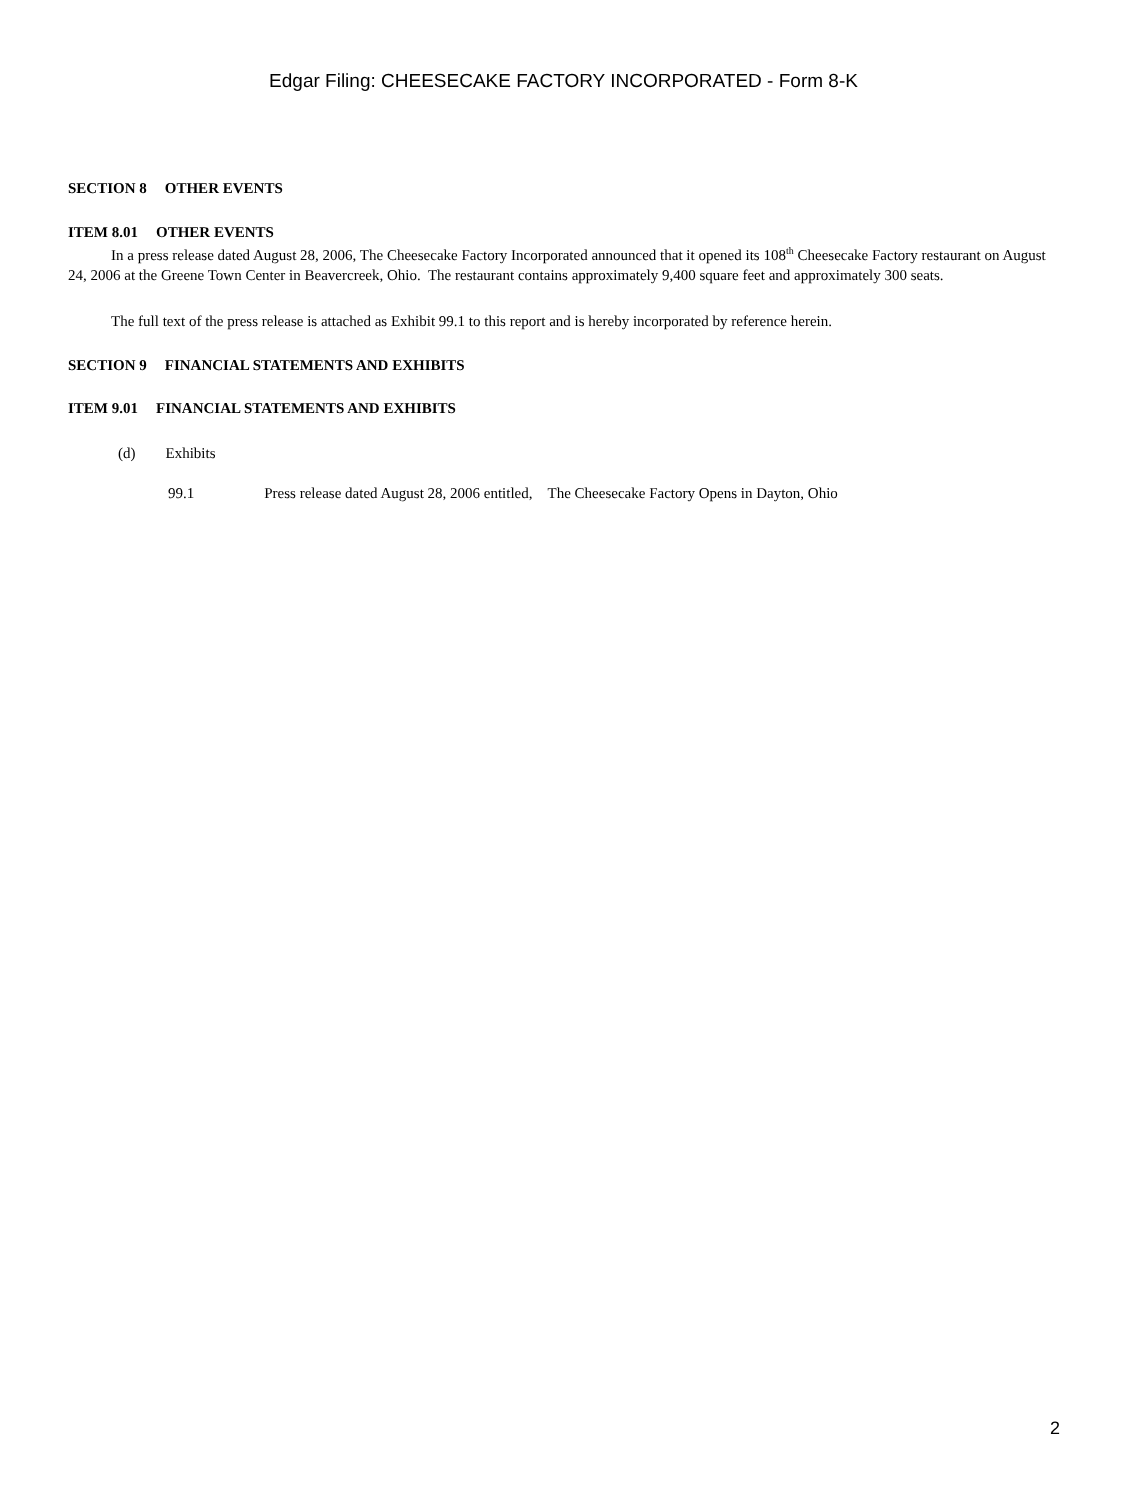Edgar Filing: CHEESECAKE FACTORY INCORPORATED - Form 8-K
SECTION 8 OTHER EVENTS
ITEM 8.01 OTHER EVENTS
In a press release dated August 28, 2006, The Cheesecake Factory Incorporated announced that it opened its 108<sup>th</sup> Cheesecake Factory restaurant on August 24, 2006 at the Greene Town Center in Beavercreek, Ohio. The restaurant contains approximately 9,400 square feet and approximately 300 seats.
The full text of the press release is attached as Exhibit 99.1 to this report and is hereby incorporated by reference herein.
SECTION 9 FINANCIAL STATEMENTS AND EXHIBITS
ITEM 9.01 FINANCIAL STATEMENTS AND EXHIBITS
(d) Exhibits
99.1 Press release dated August 28, 2006 entitled, The Cheesecake Factory Opens in Dayton, Ohio
2